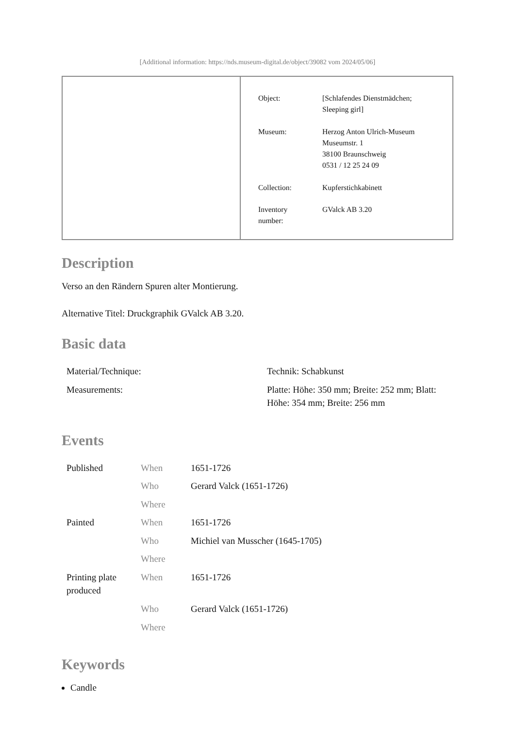[Additional information: https://nds.museum-digital.de/object/39082 vom 2024/05/06]
| Object: | [Schlafendes Dienstmädchen; Sleeping girl] |
| Museum: | Herzog Anton Ulrich-Museum Museumstr. 1 38100 Braunschweig 0531 / 12 25 24 09 |
| Collection: | Kupferstichkabinett |
| Inventory number: | GValck AB 3.20 |
Description
Verso an den Rändern Spuren alter Montierung.
Alternative Titel: Druckgraphik GValck AB 3.20.
Basic data
| Material/Technique: | Technik: Schabkunst |
| Measurements: | Platte: Höhe: 350 mm; Breite: 252 mm; Blatt: Höhe: 354 mm; Breite: 256 mm |
Events
| Published | When | 1651-1726 |
| | Who | Gerard Valck (1651-1726) |
| | Where | |
| Painted | When | 1651-1726 |
| | Who | Michiel van Musscher (1645-1705) |
| | Where | |
| Printing plate produced | When | 1651-1726 |
| | Who | Gerard Valck (1651-1726) |
| | Where | |
Keywords
Candle